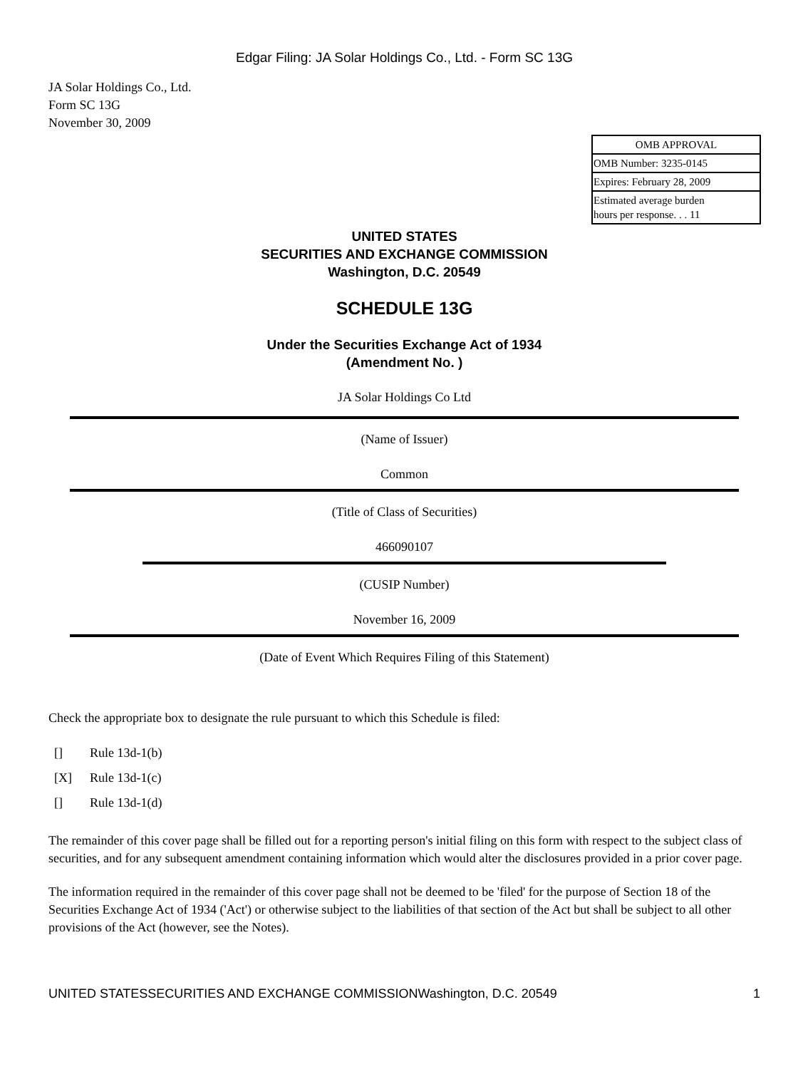Edgar Filing: JA Solar Holdings Co., Ltd. - Form SC 13G
JA Solar Holdings Co., Ltd.
Form SC 13G
November 30, 2009
| OMB APPROVAL |
| OMB Number: 3235-0145 |
| Expires: February 28, 2009 |
| Estimated average burden hours per response. . . 11 |
UNITED STATES
SECURITIES AND EXCHANGE COMMISSION
Washington, D.C. 20549
SCHEDULE 13G
Under the Securities Exchange Act of 1934
(Amendment No. )
JA Solar Holdings Co Ltd
(Name of Issuer)
Common
(Title of Class of Securities)
466090107
(CUSIP Number)
November 16, 2009
(Date of Event Which Requires Filing of this Statement)
Check the appropriate box to designate the rule pursuant to which this Schedule is filed:
[] Rule 13d-1(b)
[X] Rule 13d-1(c)
[] Rule 13d-1(d)
The remainder of this cover page shall be filled out for a reporting person's initial filing on this form with respect to the subject class of securities, and for any subsequent amendment containing information which would alter the disclosures provided in a prior cover page.
The information required in the remainder of this cover page shall not be deemed to be 'filed' for the purpose of Section 18 of the Securities Exchange Act of 1934 ('Act') or otherwise subject to the liabilities of that section of the Act but shall be subject to all other provisions of the Act (however, see the Notes).
UNITED STATESSECURITIES AND EXCHANGE COMMISSIONWashington, D.C. 20549 1